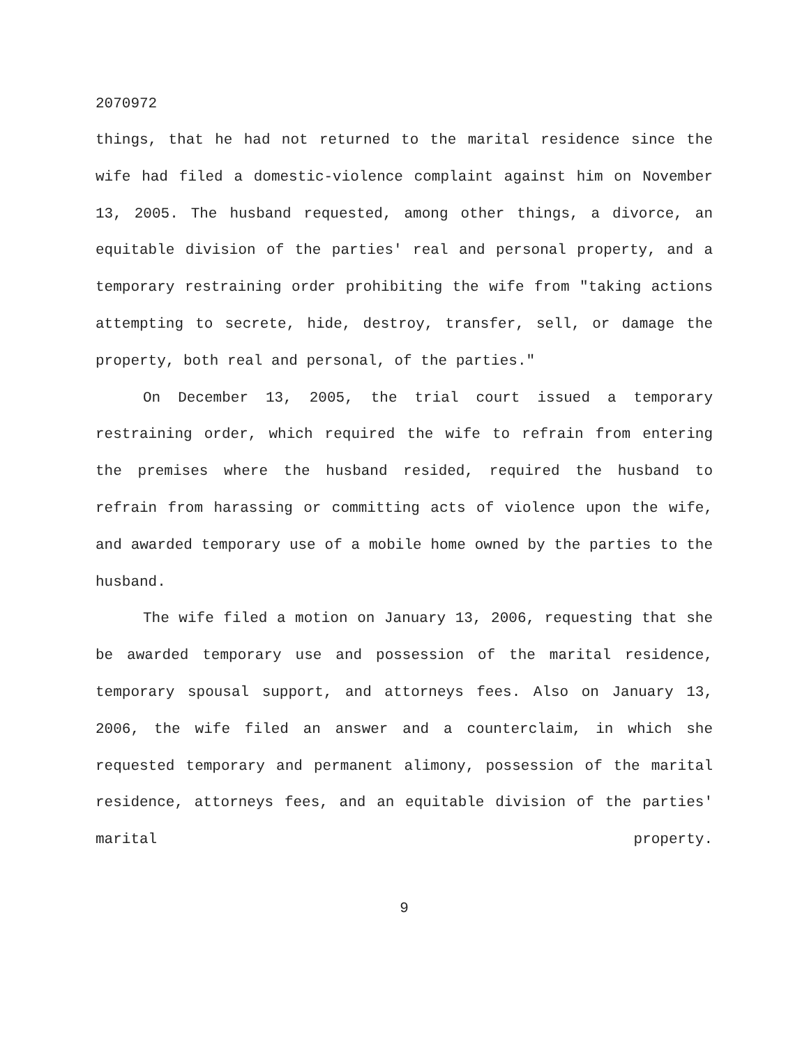2070972
things, that he had not returned to the marital residence since the wife had filed a domestic-violence complaint against him on November 13, 2005. The husband requested, among other things, a divorce, an equitable division of the parties' real and personal property, and a temporary restraining order prohibiting the wife from "taking actions attempting to secrete, hide, destroy, transfer, sell, or damage the property, both real and personal, of the parties."
On December 13, 2005, the trial court issued a temporary restraining order, which required the wife to refrain from entering the premises where the husband resided, required the husband to refrain from harassing or committing acts of violence upon the wife, and awarded temporary use of a mobile home owned by the parties to the husband.
The wife filed a motion on January 13, 2006, requesting that she be awarded temporary use and possession of the marital residence, temporary spousal support, and attorneys fees. Also on January 13, 2006, the wife filed an answer and a counterclaim, in which she requested temporary and permanent alimony, possession of the marital residence, attorneys fees, and an equitable division of the parties' marital property.
9